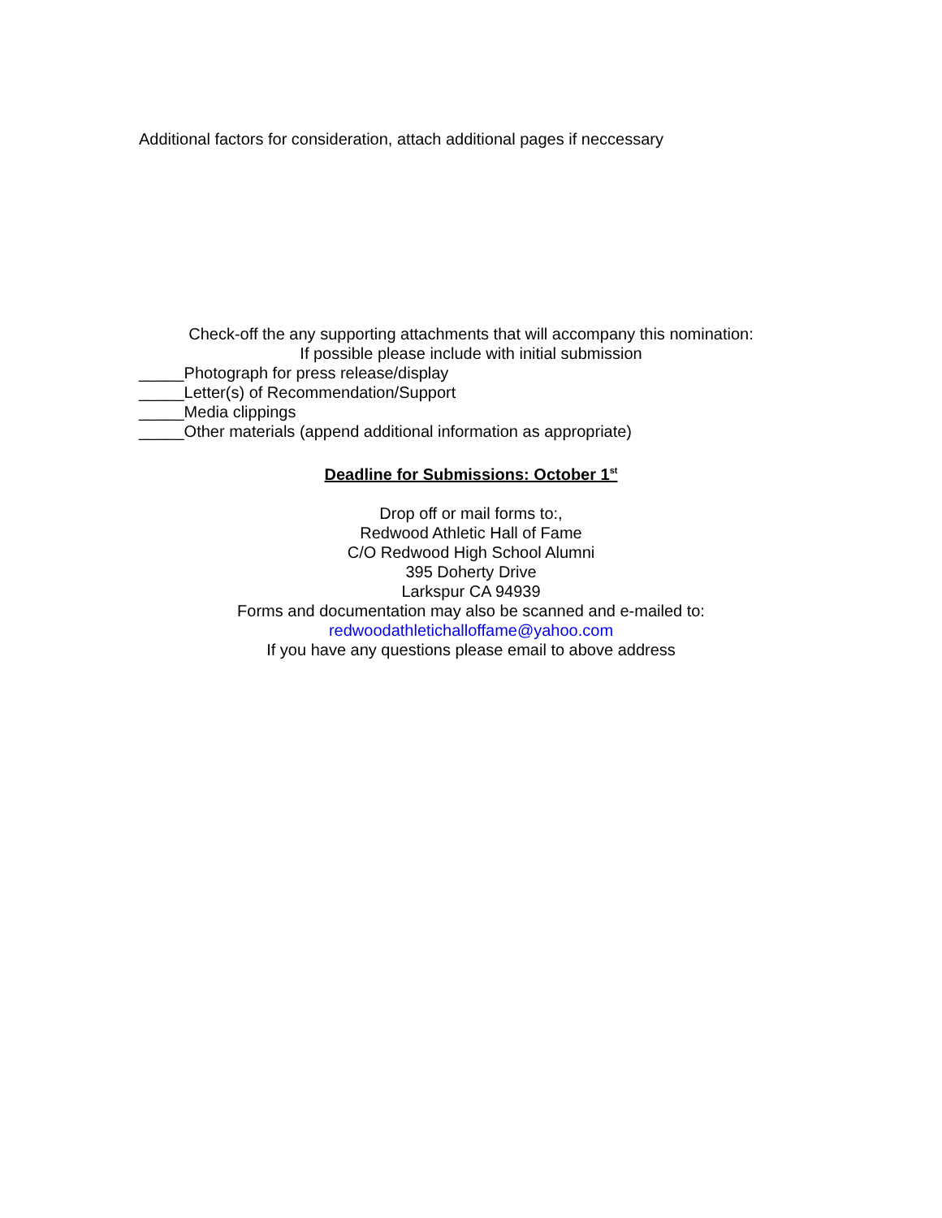Additional factors for consideration, attach additional pages if neccessary
Check-off the any supporting attachments that will accompany this nomination:
If possible please include with initial submission
_____Photograph for press release/display
_____Letter(s) of Recommendation/Support
_____Media clippings
_____Other materials (append additional information as appropriate)
Deadline for Submissions: October 1<sup>st</sup>
Drop off or mail forms to:,
Redwood Athletic Hall of Fame
C/O Redwood High School Alumni
395 Doherty Drive
Larkspur CA 94939
Forms and documentation may also be scanned and e-mailed to:
redwoodathletichalloffame@yahoo.com
If you have any questions please email to above address